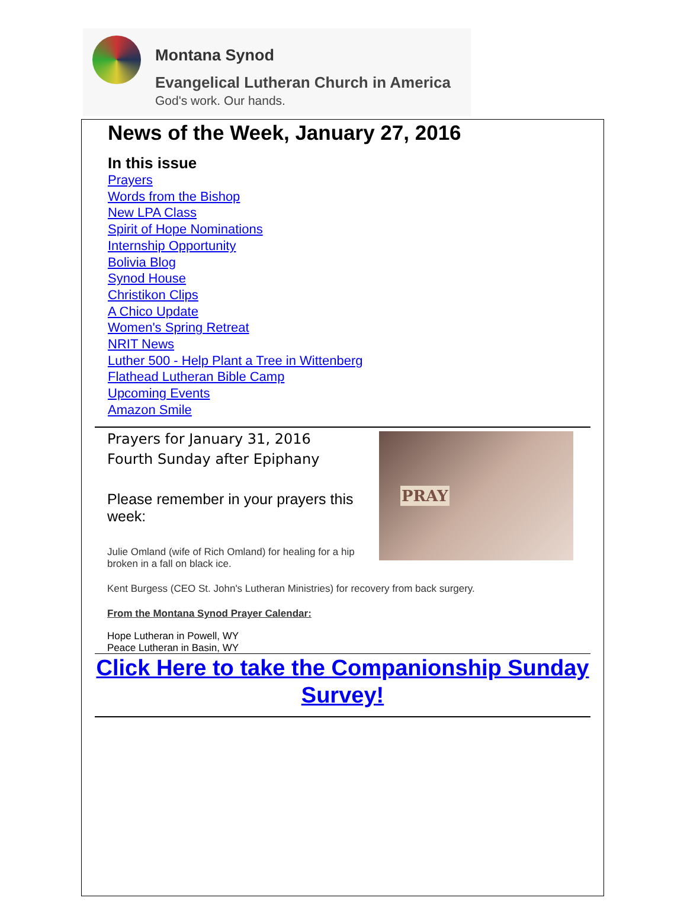Montana Synod
Evangelical Lutheran Church in America
God's work. Our hands.
News of the Week, January 27, 2016
In this issue
Prayers
Words from the Bishop
New LPA Class
Spirit of Hope Nominations
Internship Opportunity
Bolivia Blog
Synod House
Christikon Clips
A Chico Update
Women's Spring Retreat
NRIT News
Luther 500 - Help Plant a Tree in Wittenberg
Flathead Lutheran Bible Camp
Upcoming Events
Amazon Smile
Prayers for January 31, 2016
Fourth Sunday after Epiphany
Please remember in your prayers this week:
Julie Omland (wife of Rich Omland) for healing for a hip broken in a fall on black ice.
Kent Burgess (CEO St. John's Lutheran Ministries) for recovery from back surgery.
From the Montana Synod Prayer Calendar:
Hope Lutheran in Powell, WY
Peace Lutheran in Basin, WY
PRAY
Click Here to take the Companionship Sunday Survey!